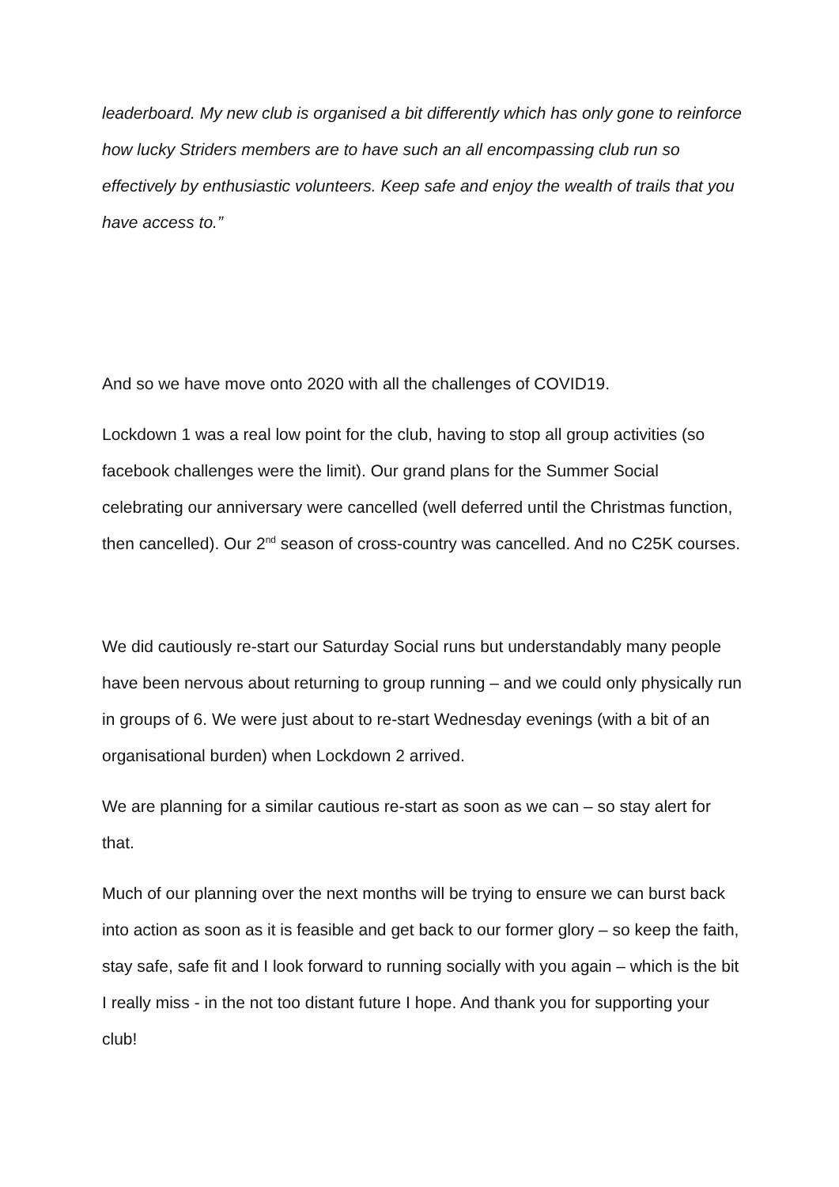leaderboard. My new club is organised a bit differently which has only gone to reinforce how lucky Striders members are to have such an all encompassing club run so effectively by enthusiastic volunteers. Keep safe and enjoy the wealth of trails that you have access to.”
And so we have move onto 2020 with all the challenges of COVID19.
Lockdown 1 was a real low point for the club, having to stop all group activities (so facebook challenges were the limit). Our grand plans for the Summer Social celebrating our anniversary were cancelled (well deferred until the Christmas function, then cancelled). Our 2<sup>nd</sup> season of cross-country was cancelled. And no C25K courses.
We did cautiously re-start our Saturday Social runs but understandably many people have been nervous about returning to group running – and we could only physically run in groups of 6. We were just about to re-start Wednesday evenings (with a bit of an organisational burden) when Lockdown 2 arrived.
We are planning for a similar cautious re-start as soon as we can – so stay alert for that.
Much of our planning over the next months will be trying to ensure we can burst back into action as soon as it is feasible and get back to our former glory – so keep the faith, stay safe, safe fit and I look forward to running socially with you again – which is the bit I really miss - in the not too distant future I hope. And thank you for supporting your club!